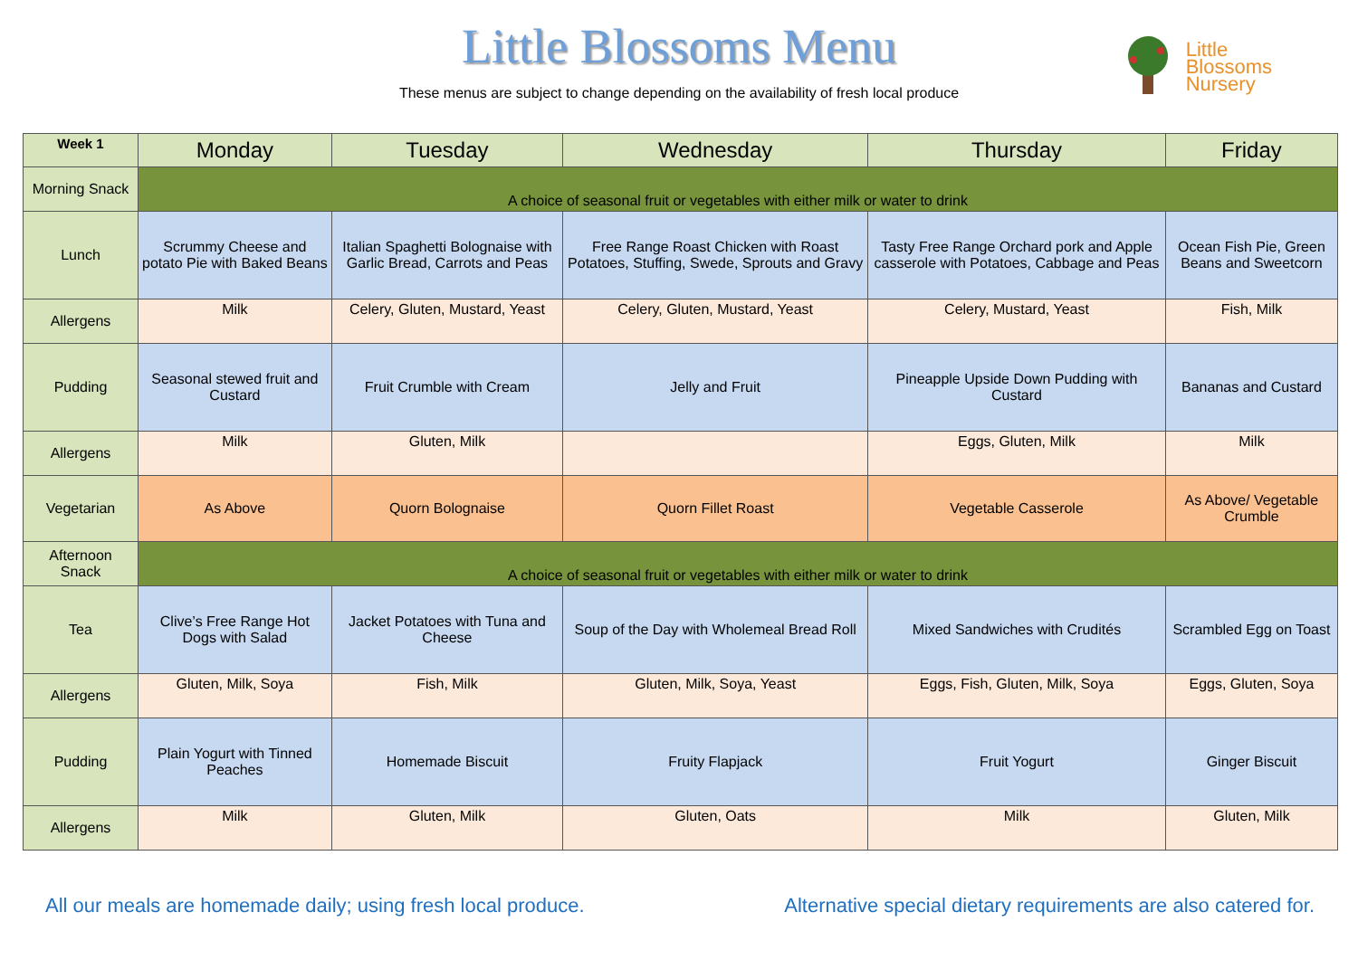Little Blossoms Menu
These menus are subject to change depending on the availability of fresh local produce
Little
Blossoms
Nursery
| Week 1 | Monday | Tuesday | Wednesday | Thursday | Friday |
| --- | --- | --- | --- | --- | --- |
| Morning Snack | A choice of seasonal fruit or vegetables with either milk or water to drink | | | | |
| Lunch | Scrummy Cheese and potato Pie with Baked Beans | Italian Spaghetti Bolognaise with Garlic Bread, Carrots and Peas | Free Range Roast Chicken with Roast Potatoes, Stuffing, Swede, Sprouts and Gravy | Tasty Free Range Orchard pork and Apple casserole with Potatoes, Cabbage and Peas | Ocean Fish Pie, Green Beans and Sweetcorn |
| Allergens | Milk | Celery, Gluten, Mustard, Yeast | Celery, Gluten, Mustard, Yeast | Celery, Mustard, Yeast | Fish, Milk |
| Pudding | Seasonal stewed fruit and Custard | Fruit Crumble with Cream | Jelly and Fruit | Pineapple Upside Down Pudding with Custard | Bananas and Custard |
| Allergens | Milk | Gluten, Milk | | Eggs, Gluten, Milk | Milk |
| Vegetarian | As Above | Quorn Bolognaise | Quorn Fillet Roast | Vegetable Casserole | As Above/ Vegetable Crumble |
| Afternoon Snack | A choice of seasonal fruit or vegetables with either milk or water to drink | | | | |
| Tea | Clive’s Free Range Hot Dogs with Salad | Jacket Potatoes with Tuna and Cheese | Soup of the Day with Wholemeal Bread Roll | Mixed Sandwiches with Crudités | Scrambled Egg on Toast |
| Allergens | Gluten, Milk, Soya | Fish, Milk | Gluten, Milk, Soya, Yeast | Eggs, Fish, Gluten, Milk, Soya | Eggs, Gluten, Soya |
| Pudding | Plain Yogurt with Tinned Peaches | Homemade Biscuit | Fruity Flapjack | Fruit Yogurt | Ginger Biscuit |
| Allergens | Milk | Gluten, Milk | Gluten, Oats | Milk | Gluten, Milk |
All our meals are homemade daily; using fresh local produce. Alternative special dietary requirements are also catered for.